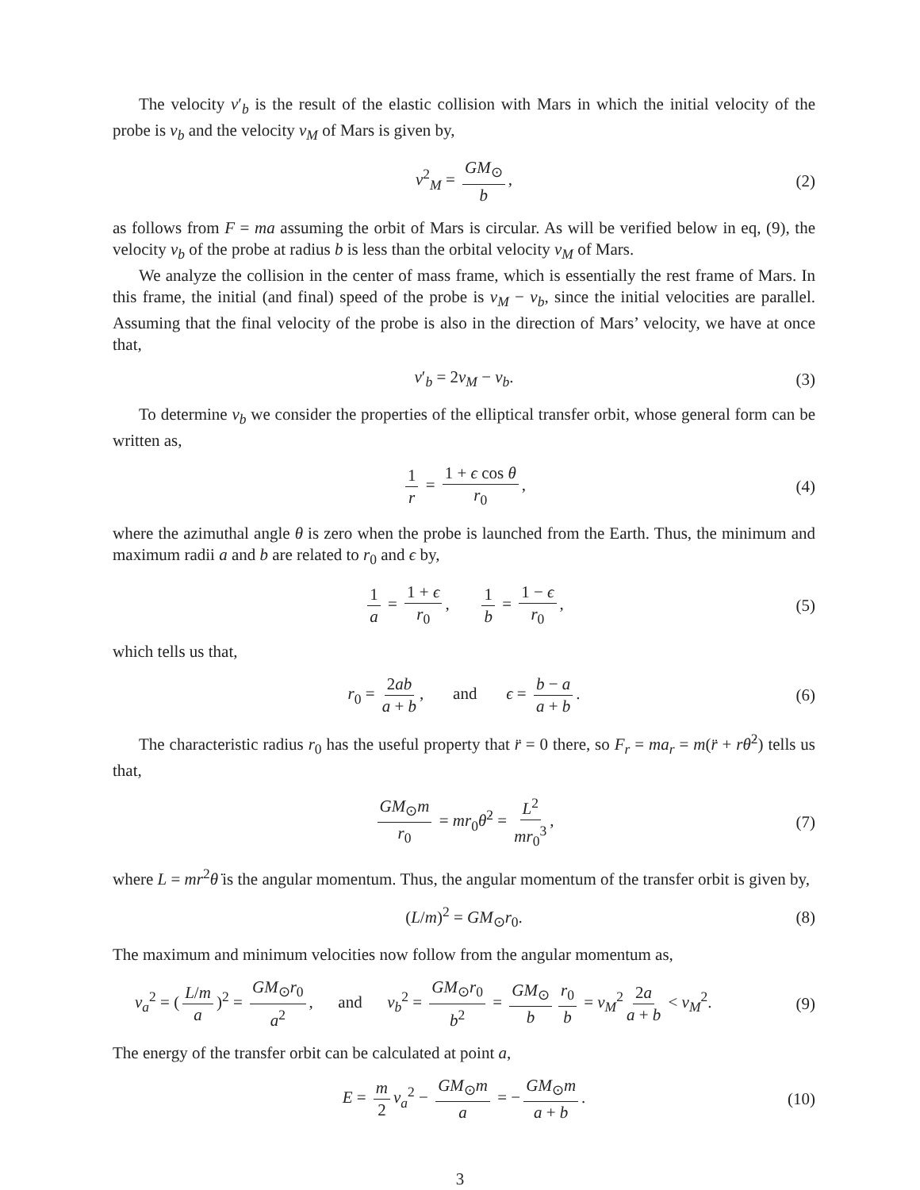The velocity v′<sub>b</sub> is the result of the elastic collision with Mars in which the initial velocity of the probe is v<sub>b</sub> and the velocity v<sub>M</sub> of Mars is given by,
v<sup>2</sup><sub>M</sub> = GM<sub>⊙</sub> b, (2)
as follows from F = ma assuming the orbit of Mars is circular. As will be verified below in eq, (9), the velocity v<sub>b</sub> of the probe at radius b is less than the orbital velocity v<sub>M</sub> of Mars.
We analyze the collision in the center of mass frame, which is essentially the rest frame of Mars. In this frame, the initial (and final) speed of the probe is v<sub>M</sub> − v<sub>b</sub>, since the initial velocities are parallel. Assuming that the final velocity of the probe is also in the direction of Mars’ velocity, we have at once that,
v′<sub>b</sub> = 2v<sub>M</sub> − v<sub>b</sub>. (3)
To determine v<sub>b</sub> we consider the properties of the elliptical transfer orbit, whose general form can be written as,
1 r = 1 + ϵ cos θ r<sub>0</sub>, (4)
where the azimuthal angle θ is zero when the probe is launched from the Earth. Thus, the minimum and maximum radii a and b are related to r<sub>0</sub> and ϵ by,
1 a = 1 + ϵ r<sub>0</sub>, 1 b = 1 − ϵ r<sub>0</sub>, (5)
which tells us that,
r<sub>0</sub> = 2ab a + b, and ϵ = b − a a + b. (6)
The characteristic radius r<sub>0</sub> has the useful property that r̈ = 0 there, so F<sub>r</sub> = ma<sub>r</sub> = m(r̈ + rθ̇<sup>2</sup>) tells us that,
GM<sub>⊙</sub>m r<sub>0</sub> = mr<sub>0</sub>θ̇<sup>2</sup> = L<sup>2</sup> mr<sub>0</sub><sup>3</sup>, (7)
where L = mr<sup>2</sup>θ̇ is the angular momentum. Thus, the angular momentum of the transfer orbit is given by,
(L/m)<sup>2</sup> = GM<sub>⊙</sub>r<sub>0</sub>. (8)
The maximum and minimum velocities now follow from the angular momentum as,
v<sub>a</sub><sup>2</sup> = (L/m a)<sup>2</sup> = GM<sub>⊙</sub>r<sub>0</sub> a<sup>2</sup>, and v<sub>b</sub><sup>2</sup> = GM<sub>⊙</sub>r<sub>0</sub> b<sup>2</sup> = GM<sub>⊙</sub> b r<sub>0</sub> b = v<sub>M</sub><sup>2</sup> 2a a + b < v<sub>M</sub><sup>2</sup>. (9)
The energy of the transfer orbit can be calculated at point a,
E = m 2 v<sub>a</sub><sup>2</sup> − GM<sub>⊙</sub>m a = − GM<sub>⊙</sub>m a + b. (10)
3